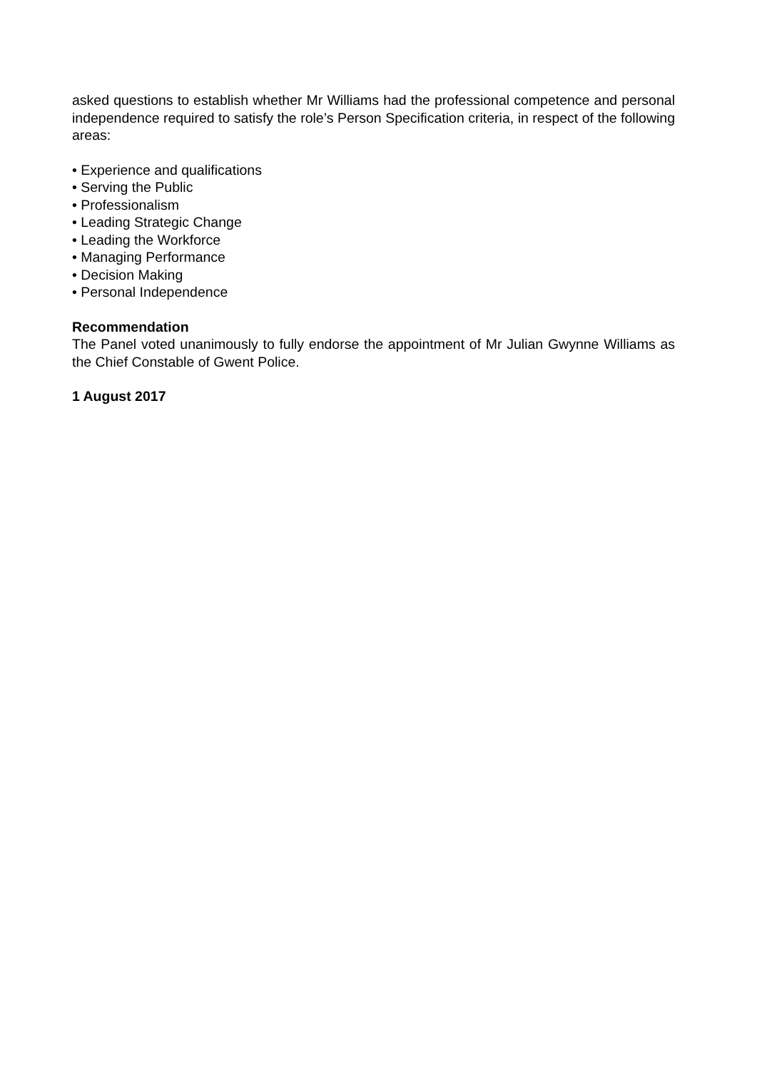asked questions to establish whether Mr Williams had the professional competence and personal independence required to satisfy the role’s Person Specification criteria, in respect of the following areas:
• Experience and qualifications
• Serving the Public
• Professionalism
• Leading Strategic Change
• Leading the Workforce
• Managing Performance
• Decision Making
• Personal Independence
Recommendation
The Panel voted unanimously to fully endorse the appointment of Mr Julian Gwynne Williams as the Chief Constable of Gwent Police.
1 August 2017